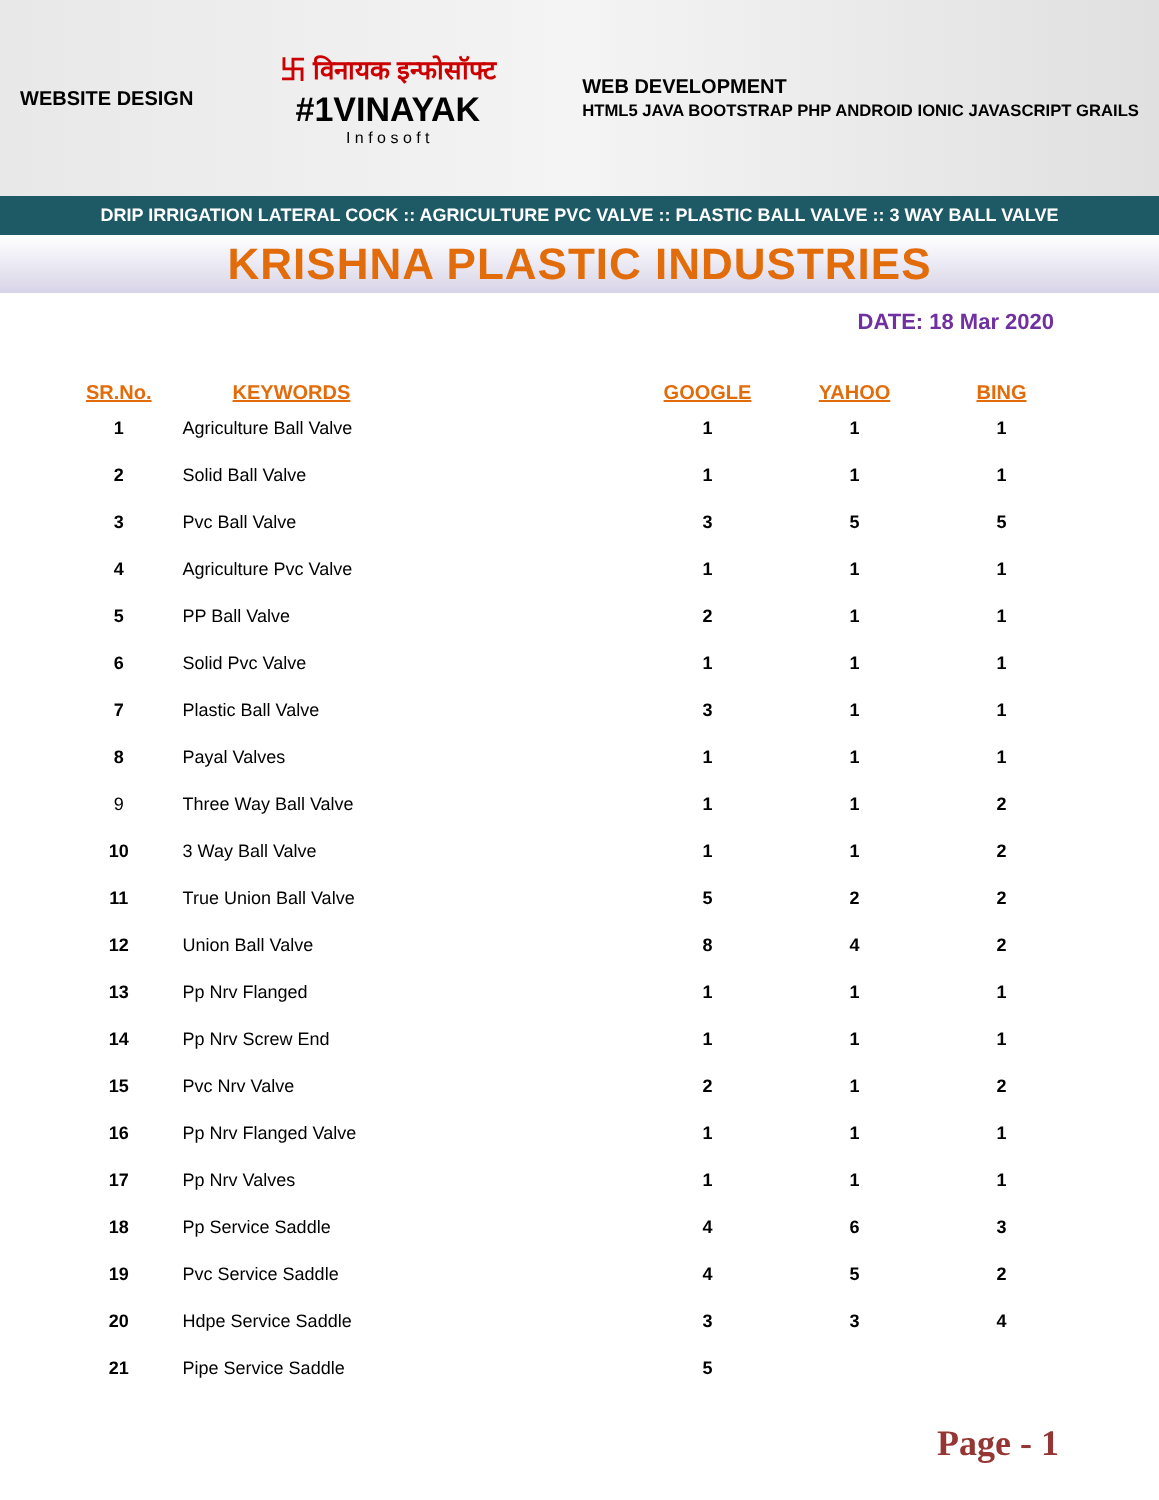WEBSITE DESIGN
卐 विनायक इन्फोसॉफ्ट
#1VINAYAK
I n f o s o f t
WEB DEVELOPMENT
HTML5 JAVA BOOTSTRAP PHP ANDROID IONIC JAVASCRIPT GRAILS
DRIP IRRIGATION LATERAL COCK :: AGRICULTURE PVC VALVE :: PLASTIC BALL VALVE :: 3 WAY BALL VALVE
KRISHNA PLASTIC INDUSTRIES
DATE: 18 Mar 2020
| SR.No. | KEYWORDS | GOOGLE | YAHOO | BING |
| --- | --- | --- | --- | --- |
| 1 | Agriculture Ball Valve | 1 | 1 | 1 |
| 2 | Solid Ball Valve | 1 | 1 | 1 |
| 3 | Pvc Ball Valve | 3 | 5 | 5 |
| 4 | Agriculture Pvc Valve | 1 | 1 | 1 |
| 5 | PP Ball Valve | 2 | 1 | 1 |
| 6 | Solid Pvc Valve | 1 | 1 | 1 |
| 7 | Plastic Ball Valve | 3 | 1 | 1 |
| 8 | Payal Valves | 1 | 1 | 1 |
| 9 | Three Way Ball Valve | 1 | 1 | 2 |
| 10 | 3 Way Ball Valve | 1 | 1 | 2 |
| 11 | True Union Ball Valve | 5 | 2 | 2 |
| 12 | Union Ball Valve | 8 | 4 | 2 |
| 13 | Pp Nrv Flanged | 1 | 1 | 1 |
| 14 | Pp Nrv Screw End | 1 | 1 | 1 |
| 15 | Pvc Nrv Valve | 2 | 1 | 2 |
| 16 | Pp Nrv Flanged Valve | 1 | 1 | 1 |
| 17 | Pp Nrv Valves | 1 | 1 | 1 |
| 18 | Pp Service Saddle | 4 | 6 | 3 |
| 19 | Pvc Service Saddle | 4 | 5 | 2 |
| 20 | Hdpe Service Saddle | 3 | 3 | 4 |
| 21 | Pipe Service Saddle | 5 | | |
Page - 1